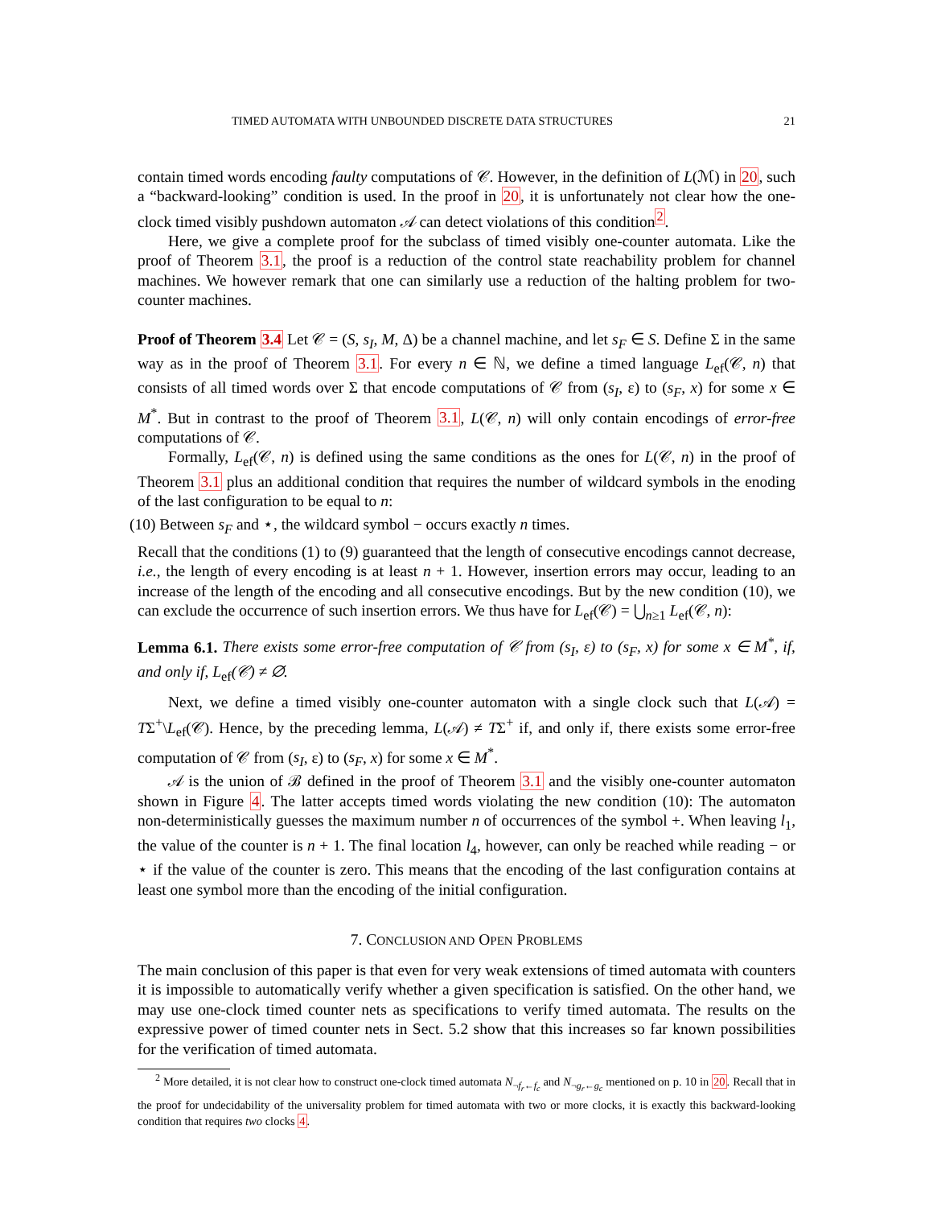TIMED AUTOMATA WITH UNBOUNDED DISCRETE DATA STRUCTURES 21
contain timed words encoding faulty computations of 𝒞. However, in the definition of L(ℳ) in 20, such a “backward-looking” condition is used. In the proof in 20, it is unfortunately not clear how the one-clock timed visibly pushdown automaton 𝒜 can detect violations of this condition<sup>2</sup>.
Here, we give a complete proof for the subclass of timed visibly one-counter automata. Like the proof of Theorem 3.1, the proof is a reduction of the control state reachability problem for channel machines. We however remark that one can similarly use a reduction of the halting problem for two-counter machines.
Proof of Theorem 3.4 Let 𝒞 = (S, s<sub>I</sub>, M, Δ) be a channel machine, and let s<sub>F</sub> ∈ S. Define Σ in the same way as in the proof of Theorem 3.1. For every n ∈ ℕ, we define a timed language L<sub>ef</sub>(𝒞, n) that consists of all timed words over Σ that encode computations of 𝒞 from (s<sub>I</sub>, ε) to (s<sub>F</sub>, x) for some x ∈ M<sup>*</sup>. But in contrast to the proof of Theorem 3.1, L(𝒞, n) will only contain encodings of error-free computations of 𝒞.
Formally, L<sub>ef</sub>(𝒞, n) is defined using the same conditions as the ones for L(𝒞, n) in the proof of Theorem 3.1 plus an additional condition that requires the number of wildcard symbols in the enoding of the last configuration to be equal to n:
(10) Between s<sub>F</sub> and ⋆, the wildcard symbol − occurs exactly n times.
Recall that the conditions (1) to (9) guaranteed that the length of consecutive encodings cannot decrease, i.e., the length of every encoding is at least n + 1. However, insertion errors may occur, leading to an increase of the length of the encoding and all consecutive encodings. But by the new condition (10), we can exclude the occurrence of such insertion errors. We thus have for L<sub>ef</sub>(𝒞) = ⋃<sub>n≥1</sub> L<sub>ef</sub>(𝒞, n):
Lemma 6.1. There exists some error-free computation of 𝒞 from (s<sub>I</sub>, ε) to (s<sub>F</sub>, x) for some x ∈ M<sup>*</sup>, if, and only if, L<sub>ef</sub>(𝒞) ≠ ∅.
Next, we define a timed visibly one-counter automaton with a single clock such that L(𝒜) = TΣ<sup>+</sup>\L<sub>ef</sub>(𝒞). Hence, by the preceding lemma, L(𝒜) ≠ TΣ<sup>+</sup> if, and only if, there exists some error-free computation of 𝒞 from (s<sub>I</sub>, ε) to (s<sub>F</sub>, x) for some x ∈ M<sup>*</sup>.
𝒜 is the union of ℬ defined in the proof of Theorem 3.1 and the visibly one-counter automaton shown in Figure 4. The latter accepts timed words violating the new condition (10): The automaton non-deterministically guesses the maximum number n of occurrences of the symbol +. When leaving l<sub>1</sub>, the value of the counter is n + 1. The final location l<sub>4</sub>, however, can only be reached while reading − or ⋆ if the value of the counter is zero. This means that the encoding of the last configuration contains at least one symbol more than the encoding of the initial configuration.
7. CONCLUSION AND OPEN PROBLEMS
The main conclusion of this paper is that even for very weak extensions of timed automata with counters it is impossible to automatically verify whether a given specification is satisfied. On the other hand, we may use one-clock timed counter nets as specifications to verify timed automata. The results on the expressive power of timed counter nets in Sect. 5.2 show that this increases so far known possibilities for the verification of timed automata.
<sup>2</sup> More detailed, it is not clear how to construct one-clock timed automata N<sub>¬f<sub>r</sub>←f<sub>c</sub></sub> and N<sub>¬g<sub>r</sub>←g<sub>c</sub></sub> mentioned on p. 10 in 20. Recall that in the proof for undecidability of the universality problem for timed automata with two or more clocks, it is exactly this backward-looking condition that requires two clocks 4.